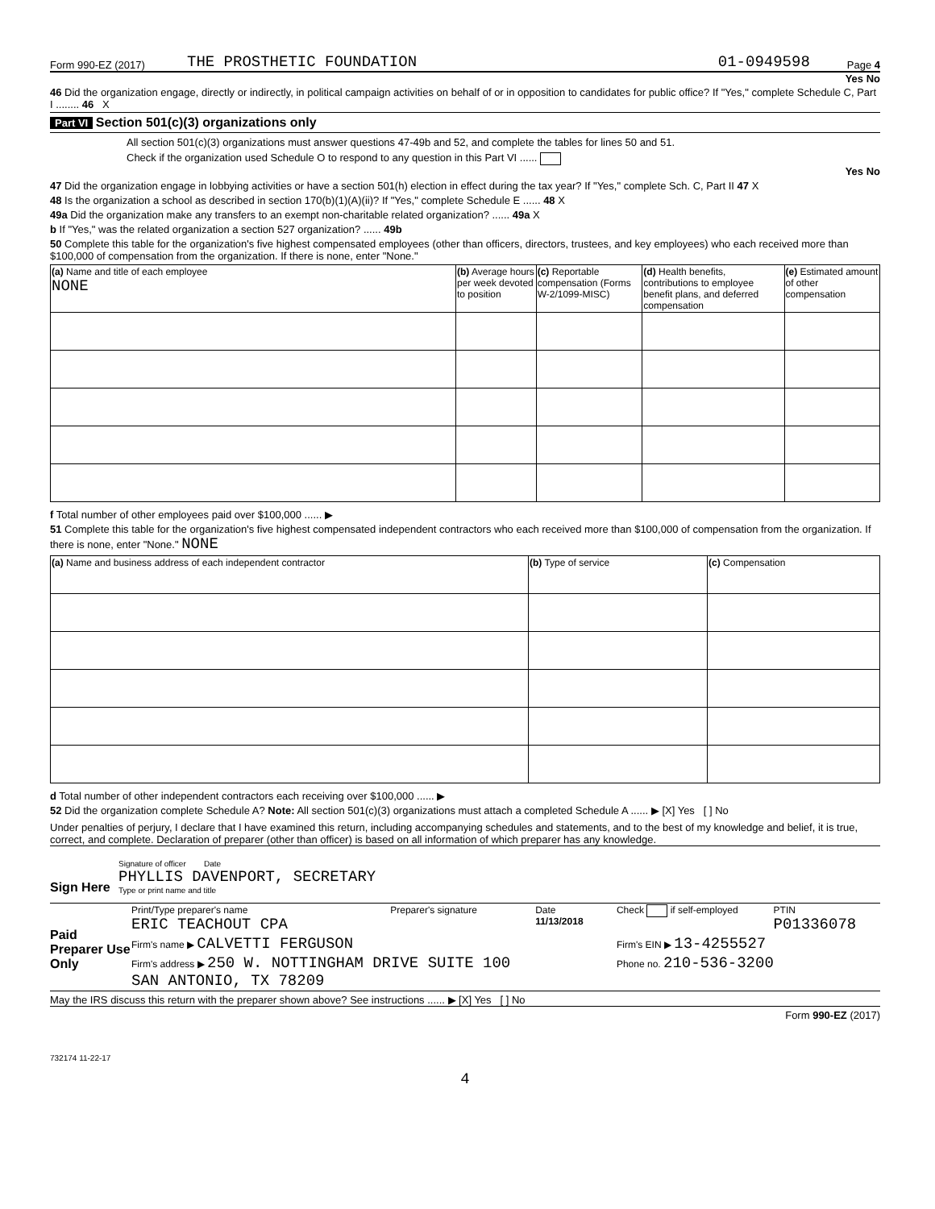Form 990-EZ (2017) THE PROSTHETIC FOUNDATION 01-0949598 Page 4
Yes No
46 Did the organization engage, directly or indirectly, in political campaign activities on behalf of or in opposition to candidates for public office? If "Yes," complete Schedule C, Part I ........ 46 X
Part VI Section 501(c)(3) organizations only
All section 501(c)(3) organizations must answer questions 47-49b and 52, and complete the tables for lines 50 and 51.
Check if the organization used Schedule O to respond to any question in this Part VI ......
Yes No
47 Did the organization engage in lobbying activities or have a section 501(h) election in effect during the tax year? If "Yes," complete Sch. C, Part II 47 X
48 Is the organization a school as described in section 170(b)(1)(A)(ii)? If "Yes," complete Schedule E ...... 48 X
49a Did the organization make any transfers to an exempt non-charitable related organization? ...... 49a X
b If "Yes," was the related organization a section 527 organization? ...... 49b
50 Complete this table for the organization's five highest compensated employees (other than officers, directors, trustees, and key employees) who each received more than $100,000 of compensation from the organization. If there is none, enter "None."
| (a) Name and title of each employee NONE | (b) Average hours per week devoted to position | (c) Reportable compensation (Forms W-2/1099-MISC) | (d) Health benefits, contributions to employee benefit plans, and deferred compensation | (e) Estimated amount of other compensation |
f Total number of other employees paid over $100,000 ...... ▶
51 Complete this table for the organization's five highest compensated independent contractors who each received more than $100,000 of compensation from the organization. If there is none, enter "None." NONE
| (a) Name and business address of each independent contractor | (b) Type of service | (c) Compensation |
d Total number of other independent contractors each receiving over $100,000 ...... ▶
52 Did the organization complete Schedule A? Note: All section 501(c)(3) organizations must attach a completed Schedule A ...... ▶ [X] Yes [ ] No
Under penalties of perjury, I declare that I have examined this return, including accompanying schedules and statements, and to the best of my knowledge and belief, it is true, correct, and complete. Declaration of preparer (other than officer) is based on all information of which preparer has any knowledge.
Sign Here
Signature of officer Date
PHYLLIS DAVENPORT, SECRETARY
Type or print name and title
Paid Preparer Use Only
| Print/Type preparer's name ERIC TEACHOUT CPA | Preparer's signature | Date 11/13/2018 | Check if self-employed | PTIN P01336078 |
| Firm's name ▶ CALVETTI FERGUSON | | | Firm's EIN ▶ 13-4255527 | |
| Firm's address ▶ 250 W. NOTTINGHAM DRIVE SUITE 100 SAN ANTONIO, TX 78209 | | | Phone no. 210-536-3200 | |
May the IRS discuss this return with the preparer shown above? See instructions ...... ▶ [X] Yes [ ] No
Form 990-EZ (2017)
732174 11-22-17
4